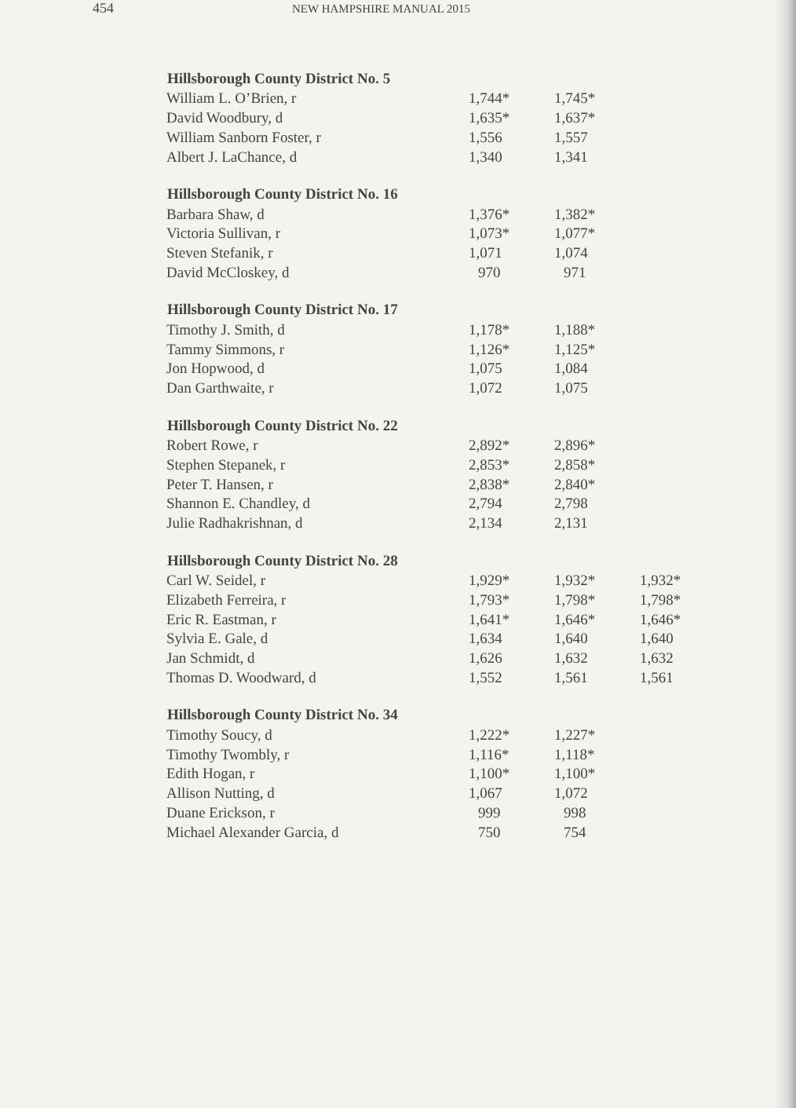454
NEW HAMPSHIRE MANUAL 2015
| Hillsborough County District No. 5 | | | |
| --- | --- | --- | --- |
| William L. O’Brien, r | 1,744* | 1,745* | |
| David Woodbury, d | 1,635* | 1,637* | |
| William Sanborn Foster, r | 1,556 | 1,557 | |
| Albert J. LaChance, d | 1,340 | 1,341 | |
| Hillsborough County District No. 16 | | | |
| Barbara Shaw, d | 1,376* | 1,382* | |
| Victoria Sullivan, r | 1,073* | 1,077* | |
| Steven Stefanik, r | 1,071 | 1,074 | |
| David McCloskey, d | 970 | 971 | |
| Hillsborough County District No. 17 | | | |
| Timothy J. Smith, d | 1,178* | 1,188* | |
| Tammy Simmons, r | 1,126* | 1,125* | |
| Jon Hopwood, d | 1,075 | 1,084 | |
| Dan Garthwaite, r | 1,072 | 1,075 | |
| Hillsborough County District No. 22 | | | |
| Robert Rowe, r | 2,892* | 2,896* | |
| Stephen Stepanek, r | 2,853* | 2,858* | |
| Peter T. Hansen, r | 2,838* | 2,840* | |
| Shannon E. Chandley, d | 2,794 | 2,798 | |
| Julie Radhakrishnan, d | 2,134 | 2,131 | |
| Hillsborough County District No. 28 | | | |
| Carl W. Seidel, r | 1,929* | 1,932* | 1,932* |
| Elizabeth Ferreira, r | 1,793* | 1,798* | 1,798* |
| Eric R. Eastman, r | 1,641* | 1,646* | 1,646* |
| Sylvia E. Gale, d | 1,634 | 1,640 | 1,640 |
| Jan Schmidt, d | 1,626 | 1,632 | 1,632 |
| Thomas D. Woodward, d | 1,552 | 1,561 | 1,561 |
| Hillsborough County District No. 34 | | | |
| Timothy Soucy, d | 1,222* | 1,227* | |
| Timothy Twombly, r | 1,116* | 1,118* | |
| Edith Hogan, r | 1,100* | 1,100* | |
| Allison Nutting, d | 1,067 | 1,072 | |
| Duane Erickson, r | 999 | 998 | |
| Michael Alexander Garcia, d | 750 | 754 | |